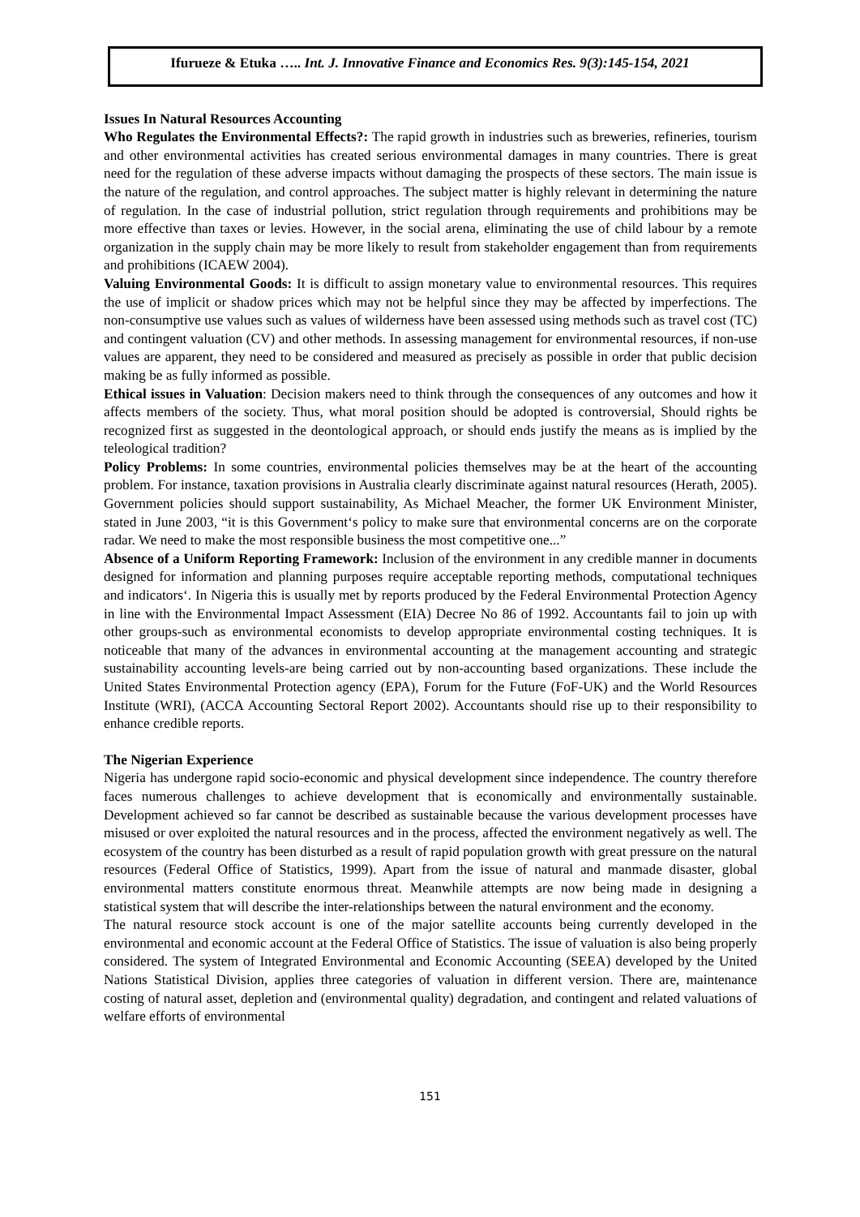Ifurueze & Etuka ….. Int. J. Innovative Finance and Economics Res. 9(3):145-154, 2021
Issues In Natural Resources Accounting
Who Regulates the Environmental Effects?: The rapid growth in industries such as breweries, refineries, tourism and other environmental activities has created serious environmental damages in many countries. There is great need for the regulation of these adverse impacts without damaging the prospects of these sectors. The main issue is the nature of the regulation, and control approaches. The subject matter is highly relevant in determining the nature of regulation. In the case of industrial pollution, strict regulation through requirements and prohibitions may be more effective than taxes or levies. However, in the social arena, eliminating the use of child labour by a remote organization in the supply chain may be more likely to result from stakeholder engagement than from requirements and prohibitions (ICAEW 2004).
Valuing Environmental Goods: It is difficult to assign monetary value to environmental resources. This requires the use of implicit or shadow prices which may not be helpful since they may be affected by imperfections. The non-consumptive use values such as values of wilderness have been assessed using methods such as travel cost (TC) and contingent valuation (CV) and other methods. In assessing management for environmental resources, if non-use values are apparent, they need to be considered and measured as precisely as possible in order that public decision making be as fully informed as possible.
Ethical issues in Valuation: Decision makers need to think through the consequences of any outcomes and how it affects members of the society. Thus, what moral position should be adopted is controversial, Should rights be recognized first as suggested in the deontological approach, or should ends justify the means as is implied by the teleological tradition?
Policy Problems: In some countries, environmental policies themselves may be at the heart of the accounting problem. For instance, taxation provisions in Australia clearly discriminate against natural resources (Herath, 2005). Government policies should support sustainability, As Michael Meacher, the former UK Environment Minister, stated in June 2003, “it is this Government‘s policy to make sure that environmental concerns are on the corporate radar. We need to make the most responsible business the most competitive one...”
Absence of a Uniform Reporting Framework: Inclusion of the environment in any credible manner in documents designed for information and planning purposes require acceptable reporting methods, computational techniques and indicators‘. In Nigeria this is usually met by reports produced by the Federal Environmental Protection Agency in line with the Environmental Impact Assessment (EIA) Decree No 86 of 1992. Accountants fail to join up with other groups-such as environmental economists to develop appropriate environmental costing techniques. It is noticeable that many of the advances in environmental accounting at the management accounting and strategic sustainability accounting levels-are being carried out by non-accounting based organizations. These include the United States Environmental Protection agency (EPA), Forum for the Future (FoF-UK) and the World Resources Institute (WRI), (ACCA Accounting Sectoral Report 2002). Accountants should rise up to their responsibility to enhance credible reports.
The Nigerian Experience
Nigeria has undergone rapid socio-economic and physical development since independence. The country therefore faces numerous challenges to achieve development that is economically and environmentally sustainable. Development achieved so far cannot be described as sustainable because the various development processes have misused or over exploited the natural resources and in the process, affected the environment negatively as well. The ecosystem of the country has been disturbed as a result of rapid population growth with great pressure on the natural resources (Federal Office of Statistics, 1999). Apart from the issue of natural and manmade disaster, global environmental matters constitute enormous threat. Meanwhile attempts are now being made in designing a statistical system that will describe the inter-relationships between the natural environment and the economy.
The natural resource stock account is one of the major satellite accounts being currently developed in the environmental and economic account at the Federal Office of Statistics. The issue of valuation is also being properly considered. The system of Integrated Environmental and Economic Accounting (SEEA) developed by the United Nations Statistical Division, applies three categories of valuation in different version. There are, maintenance costing of natural asset, depletion and (environmental quality) degradation, and contingent and related valuations of welfare efforts of environmental
151